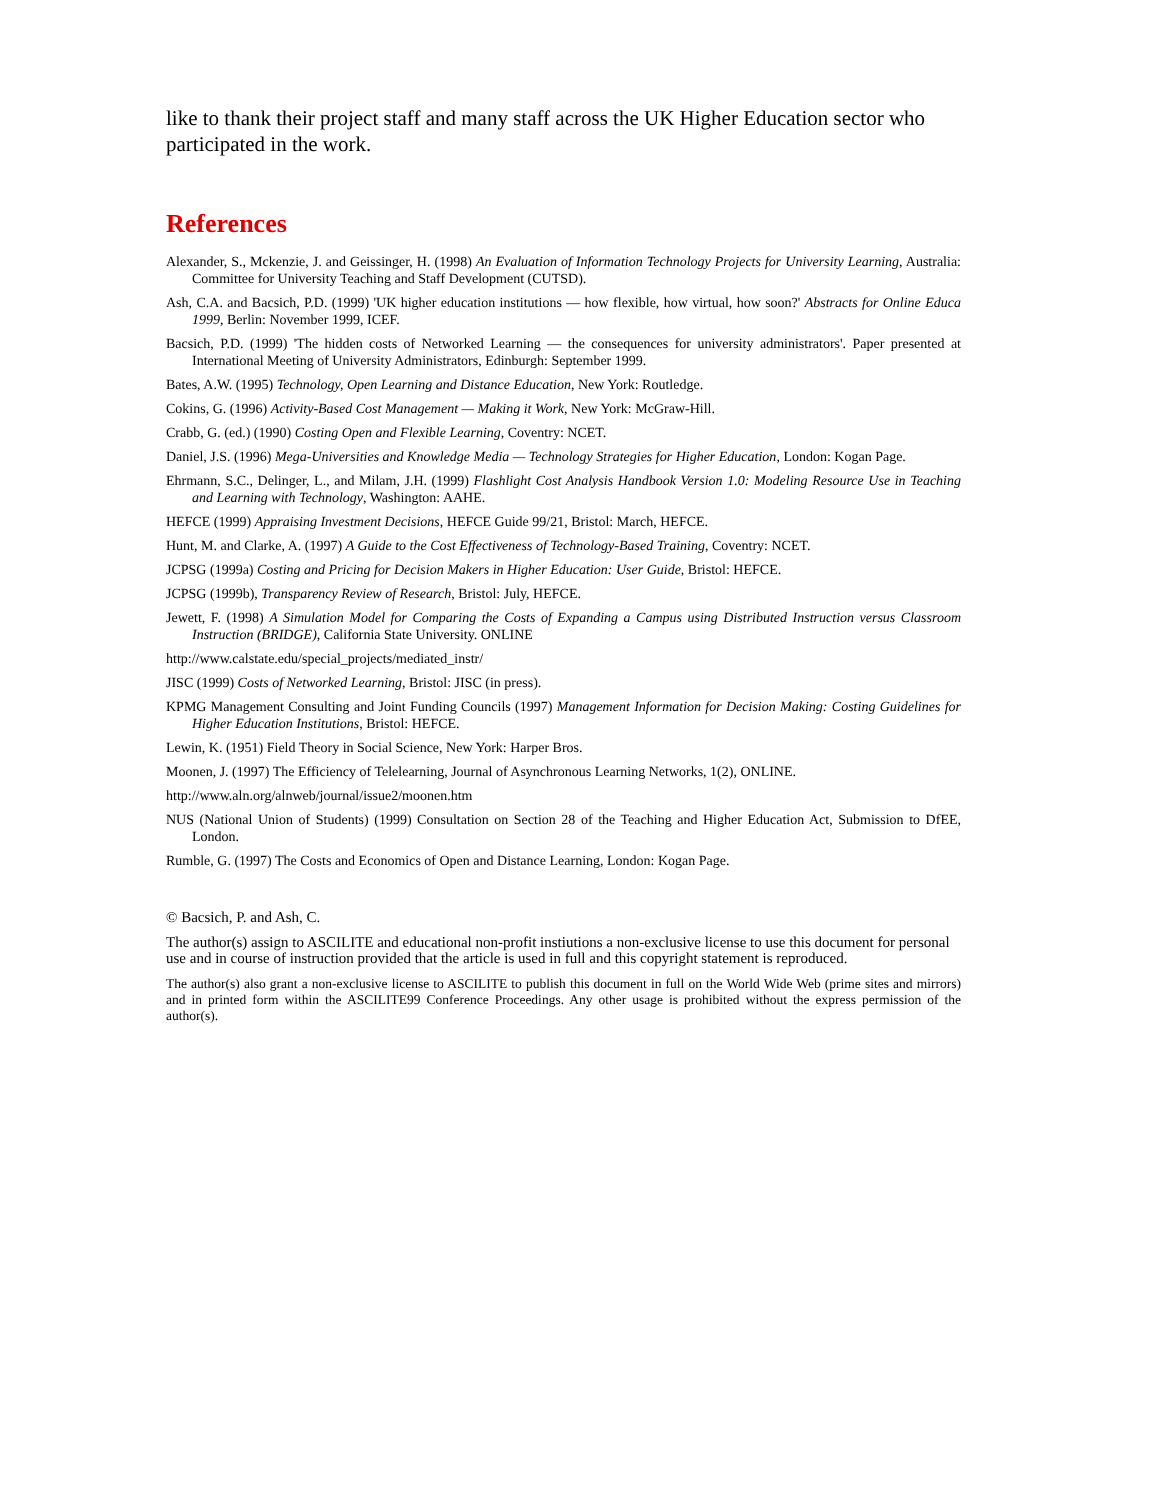like to thank their project staff and many staff across the UK Higher Education sector who participated in the work.
References
Alexander, S., Mckenzie, J. and Geissinger, H. (1998) An Evaluation of Information Technology Projects for University Learning, Australia: Committee for University Teaching and Staff Development (CUTSD).
Ash, C.A. and Bacsich, P.D. (1999) 'UK higher education institutions — how flexible, how virtual, how soon?' Abstracts for Online Educa 1999, Berlin: November 1999, ICEF.
Bacsich, P.D. (1999) 'The hidden costs of Networked Learning — the consequences for university administrators'. Paper presented at International Meeting of University Administrators, Edinburgh: September 1999.
Bates, A.W. (1995) Technology, Open Learning and Distance Education, New York: Routledge.
Cokins, G. (1996) Activity-Based Cost Management — Making it Work, New York: McGraw-Hill.
Crabb, G. (ed.) (1990) Costing Open and Flexible Learning, Coventry: NCET.
Daniel, J.S. (1996) Mega-Universities and Knowledge Media — Technology Strategies for Higher Education, London: Kogan Page.
Ehrmann, S.C., Delinger, L., and Milam, J.H. (1999) Flashlight Cost Analysis Handbook Version 1.0: Modeling Resource Use in Teaching and Learning with Technology, Washington: AAHE.
HEFCE (1999) Appraising Investment Decisions, HEFCE Guide 99/21, Bristol: March, HEFCE.
Hunt, M. and Clarke, A. (1997) A Guide to the Cost Effectiveness of Technology-Based Training, Coventry: NCET.
JCPSG (1999a) Costing and Pricing for Decision Makers in Higher Education: User Guide, Bristol: HEFCE.
JCPSG (1999b), Transparency Review of Research, Bristol: July, HEFCE.
Jewett, F. (1998) A Simulation Model for Comparing the Costs of Expanding a Campus using Distributed Instruction versus Classroom Instruction (BRIDGE), California State University. ONLINE
http://www.calstate.edu/special_projects/mediated_instr/
JISC (1999) Costs of Networked Learning, Bristol: JISC (in press).
KPMG Management Consulting and Joint Funding Councils (1997) Management Information for Decision Making: Costing Guidelines for Higher Education Institutions, Bristol: HEFCE.
Lewin, K. (1951) Field Theory in Social Science, New York: Harper Bros.
Moonen, J. (1997) The Efficiency of Telelearning, Journal of Asynchronous Learning Networks, 1(2), ONLINE.
http://www.aln.org/alnweb/journal/issue2/moonen.htm
NUS (National Union of Students) (1999) Consultation on Section 28 of the Teaching and Higher Education Act, Submission to DfEE, London.
Rumble, G. (1997) The Costs and Economics of Open and Distance Learning, London: Kogan Page.
© Bacsich, P. and Ash, C.
The author(s) assign to ASCILITE and educational non-profit instiutions a non-exclusive license to use this document for personal use and in course of instruction provided that the article is used in full and this copyright statement is reproduced.
The author(s) also grant a non-exclusive license to ASCILITE to publish this document in full on the World Wide Web (prime sites and mirrors) and in printed form within the ASCILITE99 Conference Proceedings. Any other usage is prohibited without the express permission of the author(s).